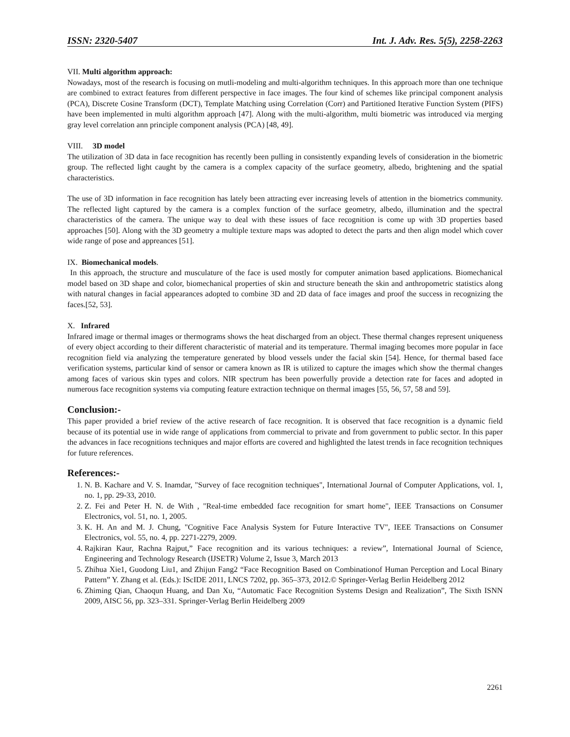ISSN: 2320-5407 Int. J. Adv. Res. 5(5), 2258-2263
VII. Multi algorithm approach:
Nowadays, most of the research is focusing on mutli-modeling and multi-algorithm techniques. In this approach more than one technique are combined to extract features from different perspective in face images. The four kind of schemes like principal component analysis (PCA), Discrete Cosine Transform (DCT), Template Matching using Correlation (Corr) and Partitioned Iterative Function System (PIFS) have been implemented in multi algorithm approach [47]. Along with the multi-algorithm, multi biometric was introduced via merging gray level correlation ann principle component analysis (PCA) [48, 49].
VIII. 3D model
The utilization of 3D data in face recognition has recently been pulling in consistently expanding levels of consideration in the biometric group. The reflected light caught by the camera is a complex capacity of the surface geometry, albedo, brightening and the spatial characteristics.
The use of 3D information in face recognition has lately been attracting ever increasing levels of attention in the biometrics community. The reflected light captured by the camera is a complex function of the surface geometry, albedo, illumination and the spectral characteristics of the camera. The unique way to deal with these issues of face recognition is come up with 3D properties based approaches [50]. Along with the 3D geometry a multiple texture maps was adopted to detect the parts and then align model which cover wide range of pose and appreances [51].
IX. Biomechanical models.
In this approach, the structure and musculature of the face is used mostly for computer animation based applications. Biomechanical model based on 3D shape and color, biomechanical properties of skin and structure beneath the skin and anthropometric statistics along with natural changes in facial appearances adopted to combine 3D and 2D data of face images and proof the success in recognizing the faces.[52, 53].
X. Infrared
Infrared image or thermal images or thermograms shows the heat discharged from an object. These thermal changes represent uniqueness of every object according to their different characteristic of material and its temperature. Thermal imaging becomes more popular in face recognition field via analyzing the temperature generated by blood vessels under the facial skin [54]. Hence, for thermal based face verification systems, particular kind of sensor or camera known as IR is utilized to capture the images which show the thermal changes among faces of various skin types and colors. NIR spectrum has been powerfully provide a detection rate for faces and adopted in numerous face recognition systems via computing feature extraction technique on thermal images [55, 56, 57, 58 and 59].
Conclusion:-
This paper provided a brief review of the active research of face recognition. It is observed that face recognition is a dynamic field because of its potential use in wide range of applications from commercial to private and from government to public sector. In this paper the advances in face recognitions techniques and major efforts are covered and highlighted the latest trends in face recognition techniques for future references.
References:-
1. N. B. Kachare and V. S. Inamdar, "Survey of face recognition techniques", International Journal of Computer Applications, vol. 1, no. 1, pp. 29-33, 2010.
2. Z. Fei and Peter H. N. de With , "Real-time embedded face recognition for smart home", IEEE Transactions on Consumer Electronics, vol. 51, no. 1, 2005.
3. K. H. An and M. J. Chung, "Cognitive Face Analysis System for Future Interactive TV", IEEE Transactions on Consumer Electronics, vol. 55, no. 4, pp. 2271-2279, 2009.
4. Rajkiran Kaur, Rachna Rajput,” Face recognition and its various techniques: a review”, International Journal of Science, Engineering and Technology Research (IJSETR) Volume 2, Issue 3, March 2013
5. Zhihua Xie1, Guodong Liu1, and Zhijun Fang2 “Face Recognition Based on Combinationof Human Perception and Local Binary Pattern” Y. Zhang et al. (Eds.): IScIDE 2011, LNCS 7202, pp. 365–373, 2012.© Springer-Verlag Berlin Heidelberg 2012
6. Zhiming Qian, Chaoqun Huang, and Dan Xu, “Automatic Face Recognition Systems Design and Realization”, The Sixth ISNN 2009, AISC 56, pp. 323–331. Springer-Verlag Berlin Heidelberg 2009
2261